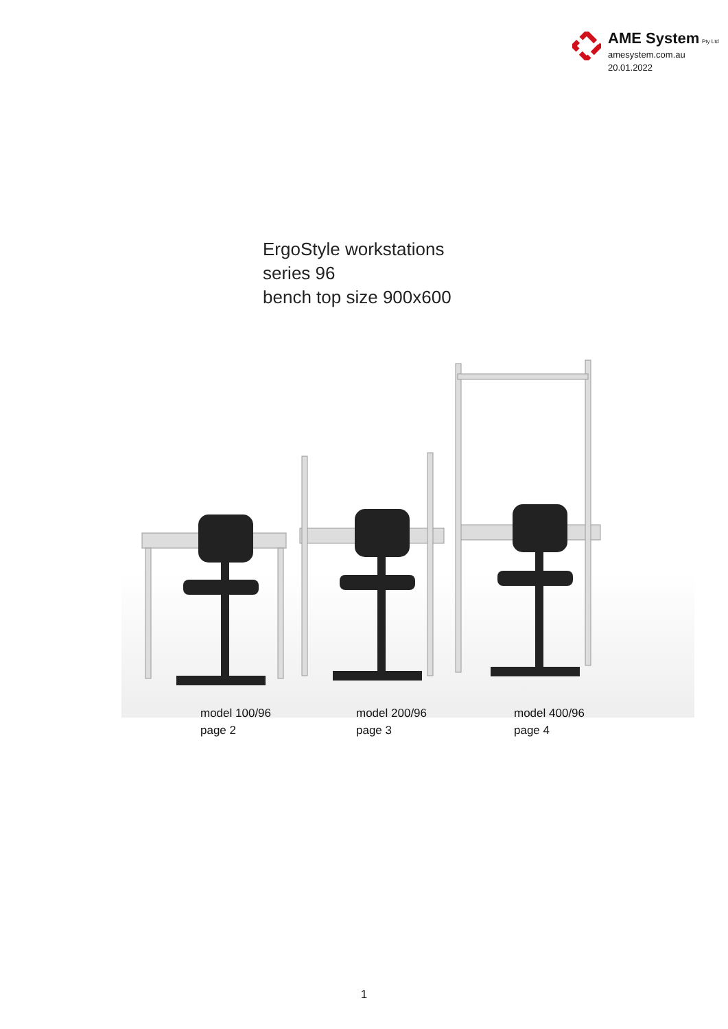AME System Pty Ltd
amesystem.com.au
20.01.2022
ErgoStyle workstations
series 96
bench top size 900x600
model 100/96
page 2
model 200/96
page 3
model 400/96
page 4
1